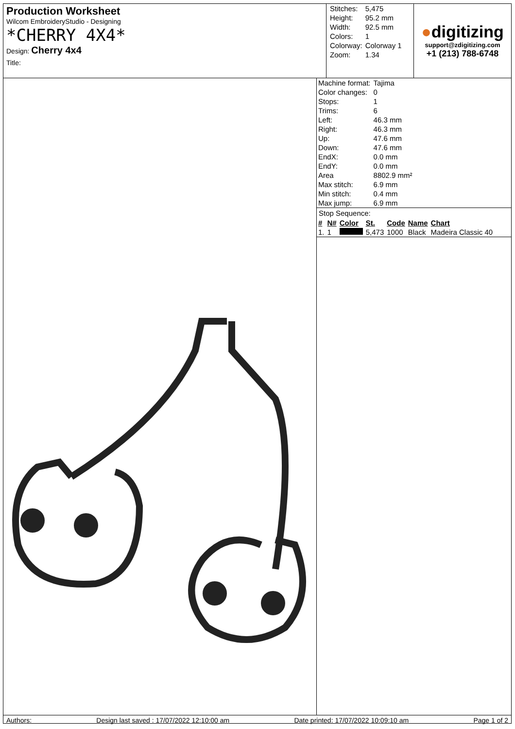Production Worksheet
Wilcom EmbroideryStudio - Designing
*CHERRY 4X4*
Design: Cherry 4x4
Title:
| Stitches: | 5,475 |
| Height: | 95.2 mm |
| Width: | 92.5 mm |
| Colors: | 1 |
| Colorway: | Colorway 1 |
| Zoom: | 1.34 |
●digitizing
support@zdigitizing.com
+1 (213) 788-6748
| Machine format: | Tajima |
| Color changes: | 0 |
| Stops: | 1 |
| Trims: | 6 |
| Left: | 46.3 mm |
| Right: | 46.3 mm |
| Up: | 47.6 mm |
| Down: | 47.6 mm |
| EndX: | 0.0 mm |
| EndY: | 0.0 mm |
| Area | 8802.9 mm² |
| Max stitch: | 6.9 mm |
| Min stitch: | 0.4 mm |
| Max jump: | 6.9 mm |
Stop Sequence:
| # | N# | Color | St. | Code | Name | Chart |
| --- | --- | --- | --- | --- | --- | --- |
| 1. | 1 | | 5,473 | 1000 | Black | Madeira Classic 40 |
Authors: Design last saved : 17/07/2022 12:10:00 am Date printed: 17/07/2022 10:09:10 am Page 1 of 2